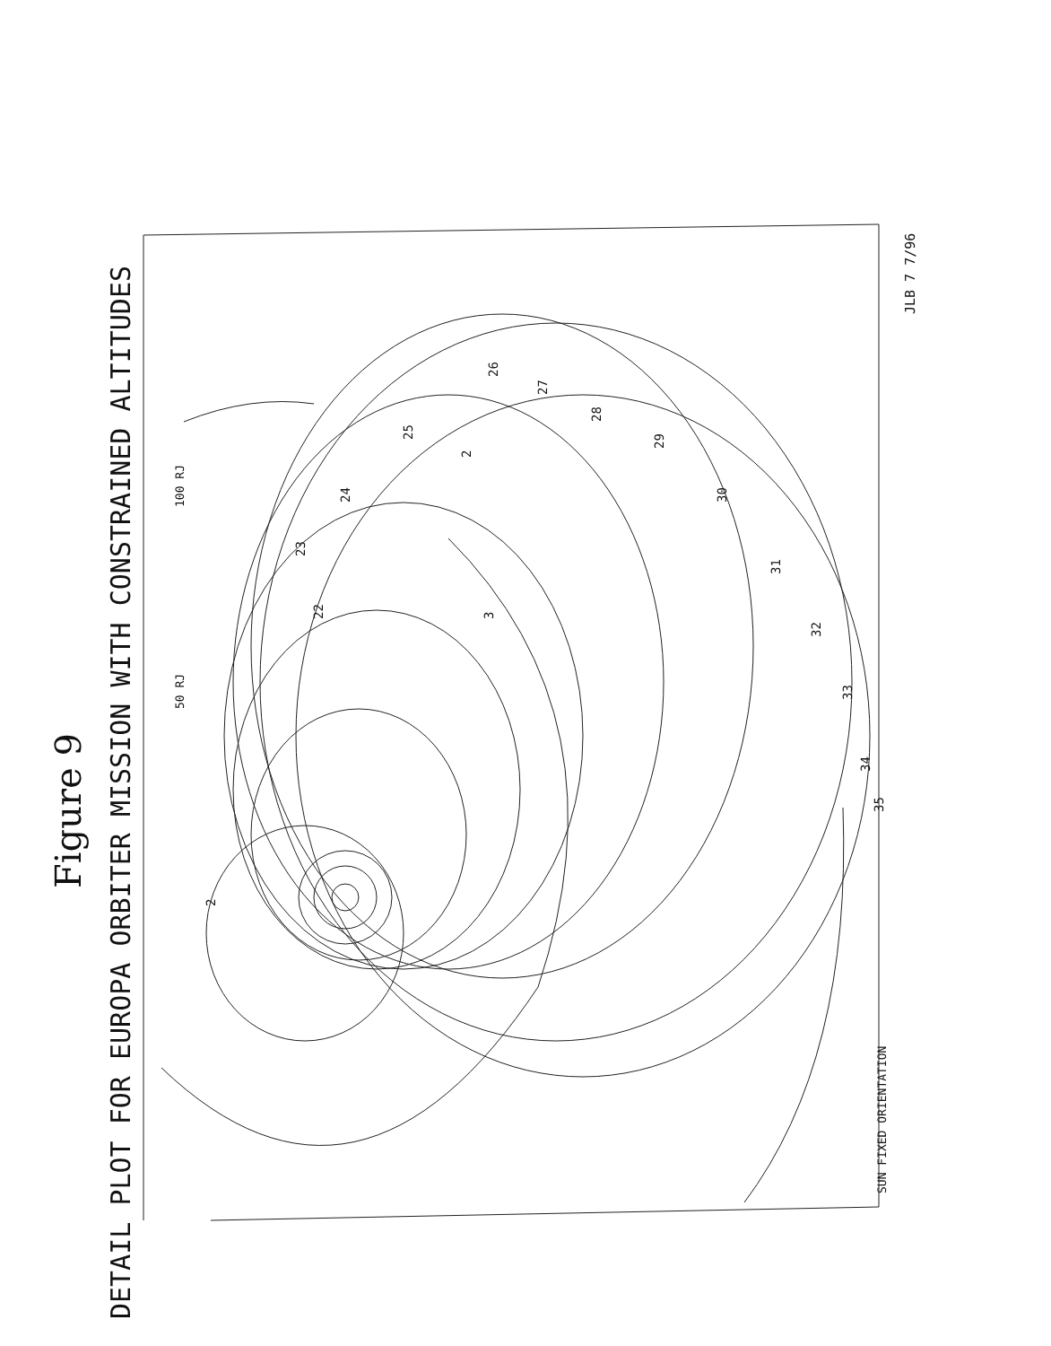DETAIL PLOT FOR EUROPA ORBITER MISSION WITH CONSTRAINED ALTITUDES
Figure 9
JLB 7 7/96
SUN FIXED ORIENTATION
100 RJ
50 RJ
26
27
28
29
30
31
32
33
34
35
25
24
23
22
3
2
2